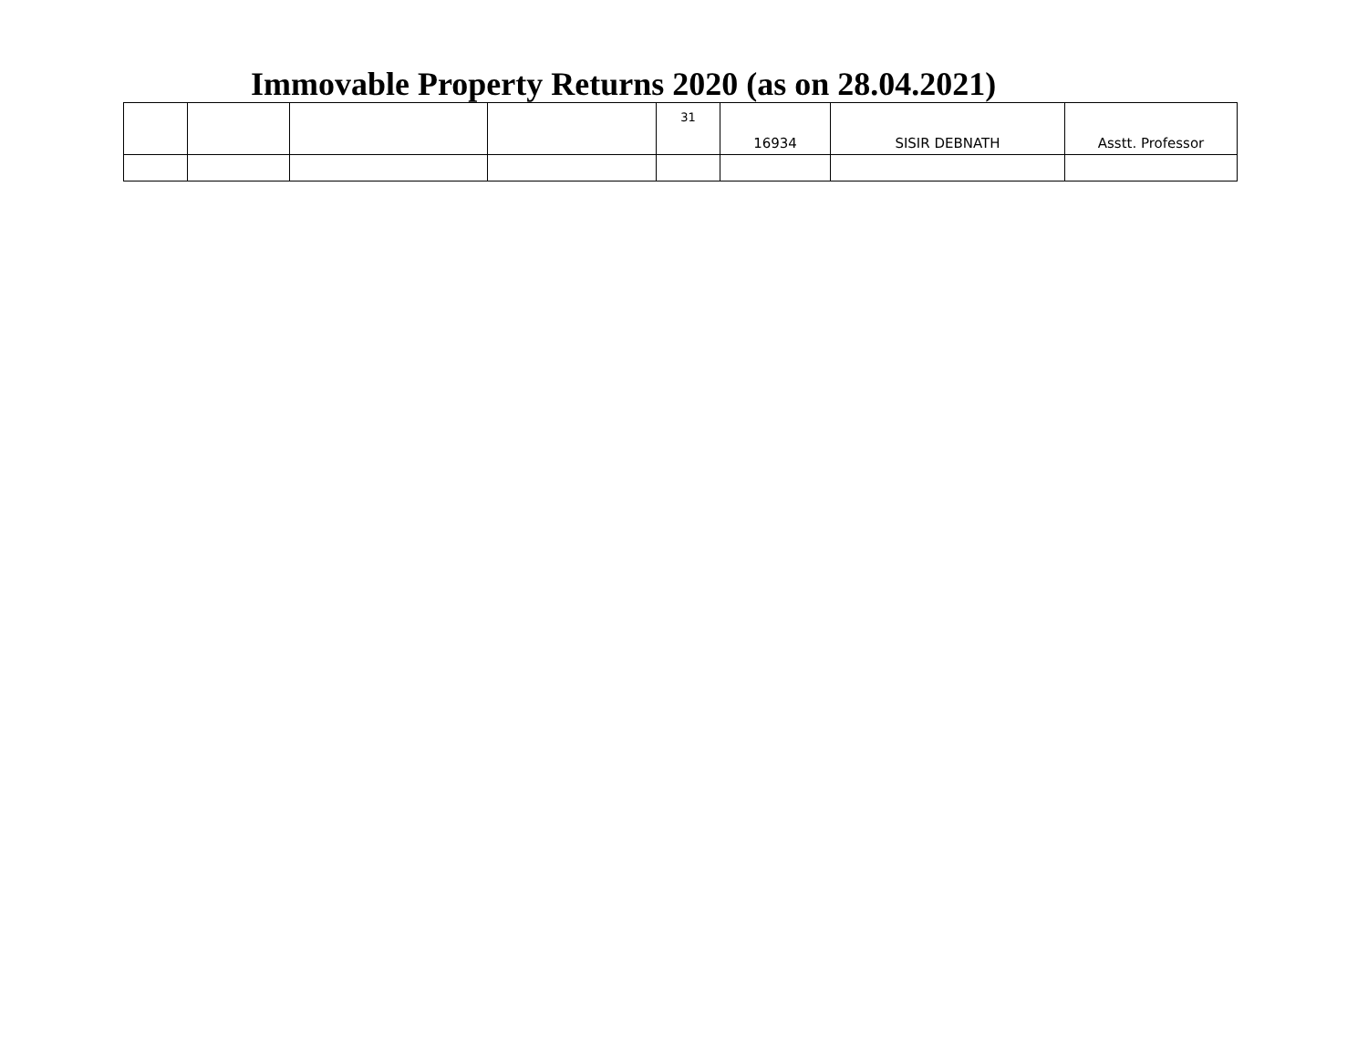Immovable Property Returns 2020 (as on 28.04.2021)
| | | | | 31 | 16934 | SISIR DEBNATH | Asstt. Professor |